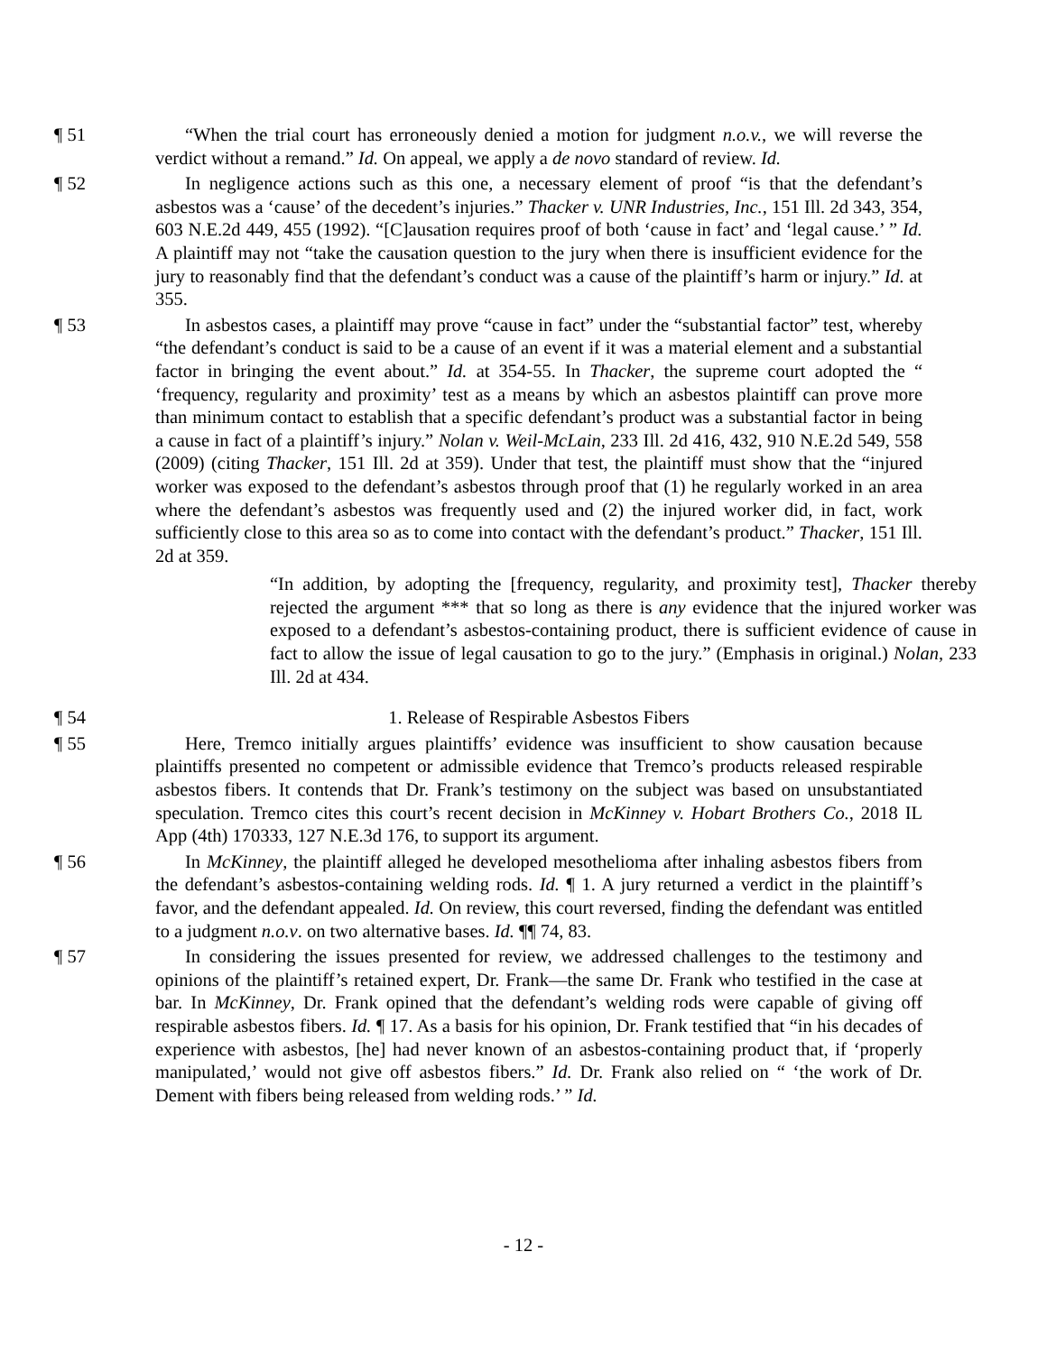¶ 51 “When the trial court has erroneously denied a motion for judgment n.o.v., we will reverse the verdict without a remand.” Id. On appeal, we apply a de novo standard of review. Id.
¶ 52 In negligence actions such as this one, a necessary element of proof “is that the defendant’s asbestos was a ‘cause’ of the decedent’s injuries.” Thacker v. UNR Industries, Inc., 151 Ill. 2d 343, 354, 603 N.E.2d 449, 455 (1992). “[C]ausation requires proof of both ‘cause in fact’ and ‘legal cause.’ ” Id. A plaintiff may not “take the causation question to the jury when there is insufficient evidence for the jury to reasonably find that the defendant’s conduct was a cause of the plaintiff’s harm or injury.” Id. at 355.
¶ 53 In asbestos cases, a plaintiff may prove “cause in fact” under the “substantial factor” test, whereby “the defendant’s conduct is said to be a cause of an event if it was a material element and a substantial factor in bringing the event about.” Id. at 354-55. In Thacker, the supreme court adopted the “ ‘frequency, regularity and proximity’ test as a means by which an asbestos plaintiff can prove more than minimum contact to establish that a specific defendant’s product was a substantial factor in being a cause in fact of a plaintiff’s injury.” Nolan v. Weil-McLain, 233 Ill. 2d 416, 432, 910 N.E.2d 549, 558 (2009) (citing Thacker, 151 Ill. 2d at 359). Under that test, the plaintiff must show that the “injured worker was exposed to the defendant’s asbestos through proof that (1) he regularly worked in an area where the defendant’s asbestos was frequently used and (2) the injured worker did, in fact, work sufficiently close to this area so as to come into contact with the defendant’s product.” Thacker, 151 Ill. 2d at 359.
“In addition, by adopting the [frequency, regularity, and proximity test], Thacker thereby rejected the argument *** that so long as there is any evidence that the injured worker was exposed to a defendant’s asbestos-containing product, there is sufficient evidence of cause in fact to allow the issue of legal causation to go to the jury.” (Emphasis in original.) Nolan, 233 Ill. 2d at 434.
¶ 54 1. Release of Respirable Asbestos Fibers
¶ 55 Here, Tremco initially argues plaintiffs’ evidence was insufficient to show causation because plaintiffs presented no competent or admissible evidence that Tremco’s products released respirable asbestos fibers. It contends that Dr. Frank’s testimony on the subject was based on unsubstantiated speculation. Tremco cites this court’s recent decision in McKinney v. Hobart Brothers Co., 2018 IL App (4th) 170333, 127 N.E.3d 176, to support its argument.
¶ 56 In McKinney, the plaintiff alleged he developed mesothelioma after inhaling asbestos fibers from the defendant’s asbestos-containing welding rods. Id. ¶ 1. A jury returned a verdict in the plaintiff’s favor, and the defendant appealed. Id. On review, this court reversed, finding the defendant was entitled to a judgment n.o.v. on two alternative bases. Id. ¶¶ 74, 83.
¶ 57 In considering the issues presented for review, we addressed challenges to the testimony and opinions of the plaintiff’s retained expert, Dr. Frank—the same Dr. Frank who testified in the case at bar. In McKinney, Dr. Frank opined that the defendant’s welding rods were capable of giving off respirable asbestos fibers. Id. ¶ 17. As a basis for his opinion, Dr. Frank testified that “in his decades of experience with asbestos, [he] had never known of an asbestos-containing product that, if ‘properly manipulated,’ would not give off asbestos fibers.” Id. Dr. Frank also relied on “ ‘the work of Dr. Dement with fibers being released from welding rods.’ ” Id.
- 12 -